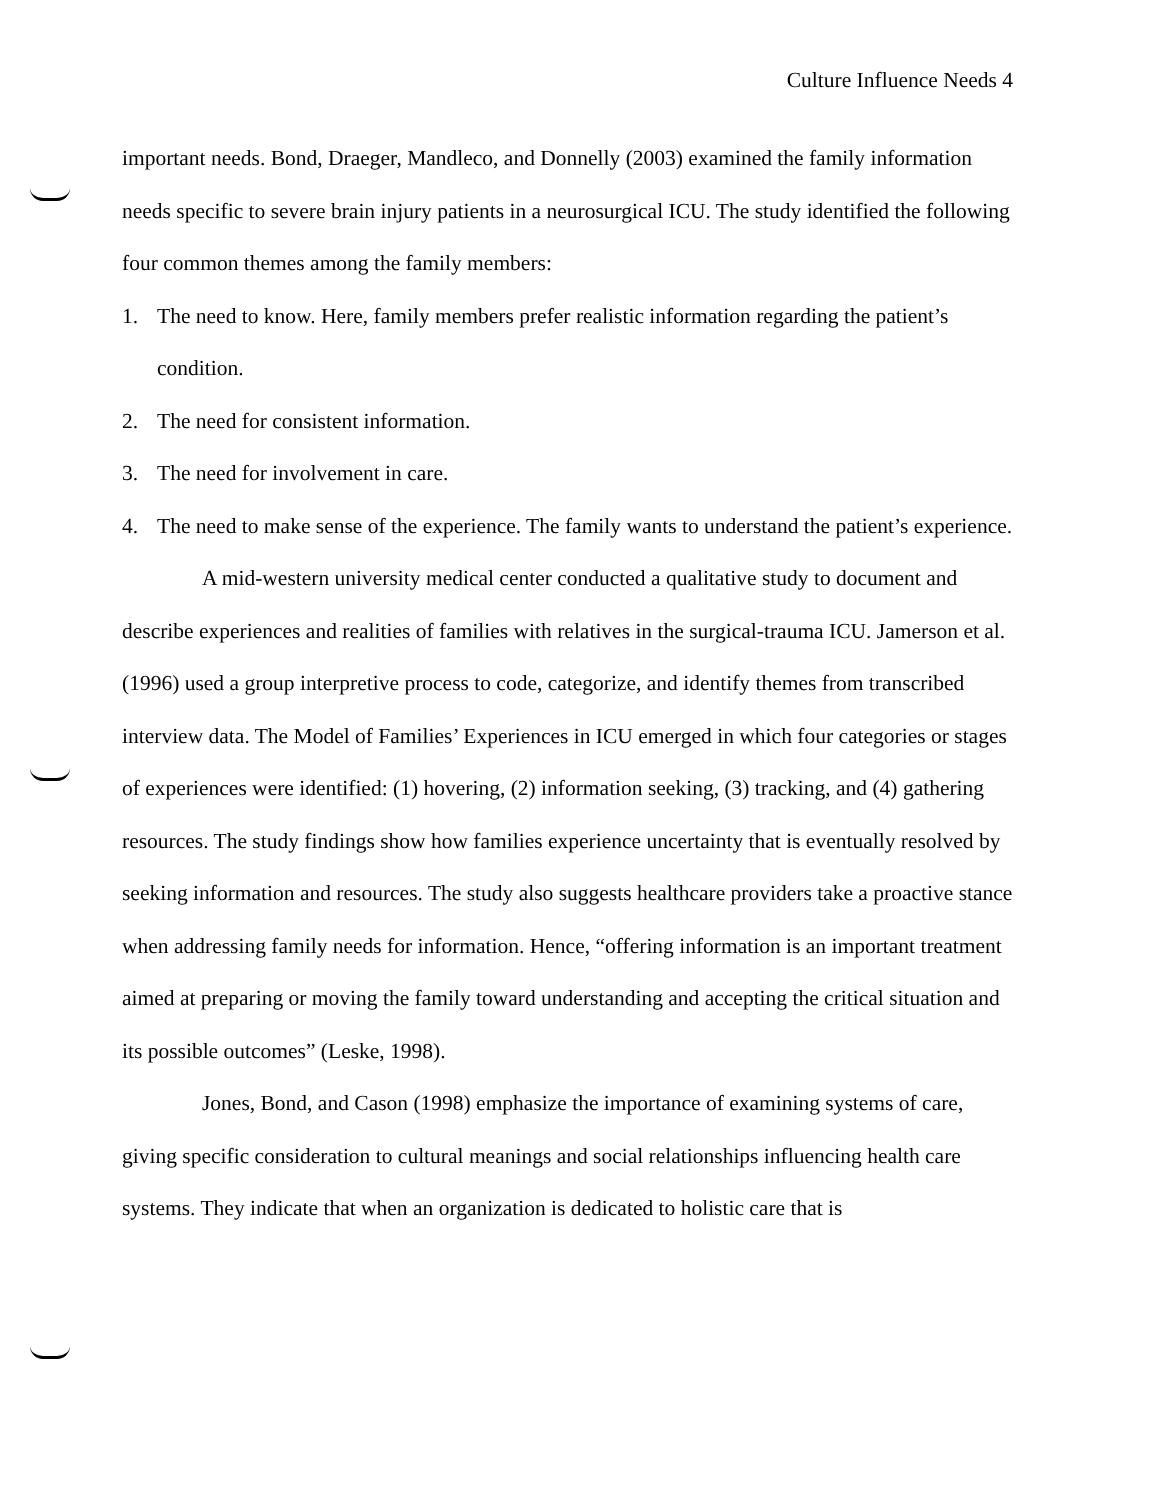Culture Influence Needs 4
important needs. Bond, Draeger, Mandleco, and Donnelly (2003) examined the family information needs specific to severe brain injury patients in a neurosurgical ICU. The study identified the following four common themes among the family members:
1. The need to know. Here, family members prefer realistic information regarding the patient’s condition.
2. The need for consistent information.
3. The need for involvement in care.
4. The need to make sense of the experience. The family wants to understand the patient’s experience.
A mid-western university medical center conducted a qualitative study to document and describe experiences and realities of families with relatives in the surgical-trauma ICU. Jamerson et al. (1996) used a group interpretive process to code, categorize, and identify themes from transcribed interview data. The Model of Families’ Experiences in ICU emerged in which four categories or stages of experiences were identified: (1) hovering, (2) information seeking, (3) tracking, and (4) gathering resources. The study findings show how families experience uncertainty that is eventually resolved by seeking information and resources. The study also suggests healthcare providers take a proactive stance when addressing family needs for information. Hence, “offering information is an important treatment aimed at preparing or moving the family toward understanding and accepting the critical situation and its possible outcomes” (Leske, 1998).
Jones, Bond, and Cason (1998) emphasize the importance of examining systems of care, giving specific consideration to cultural meanings and social relationships influencing health care systems. They indicate that when an organization is dedicated to holistic care that is